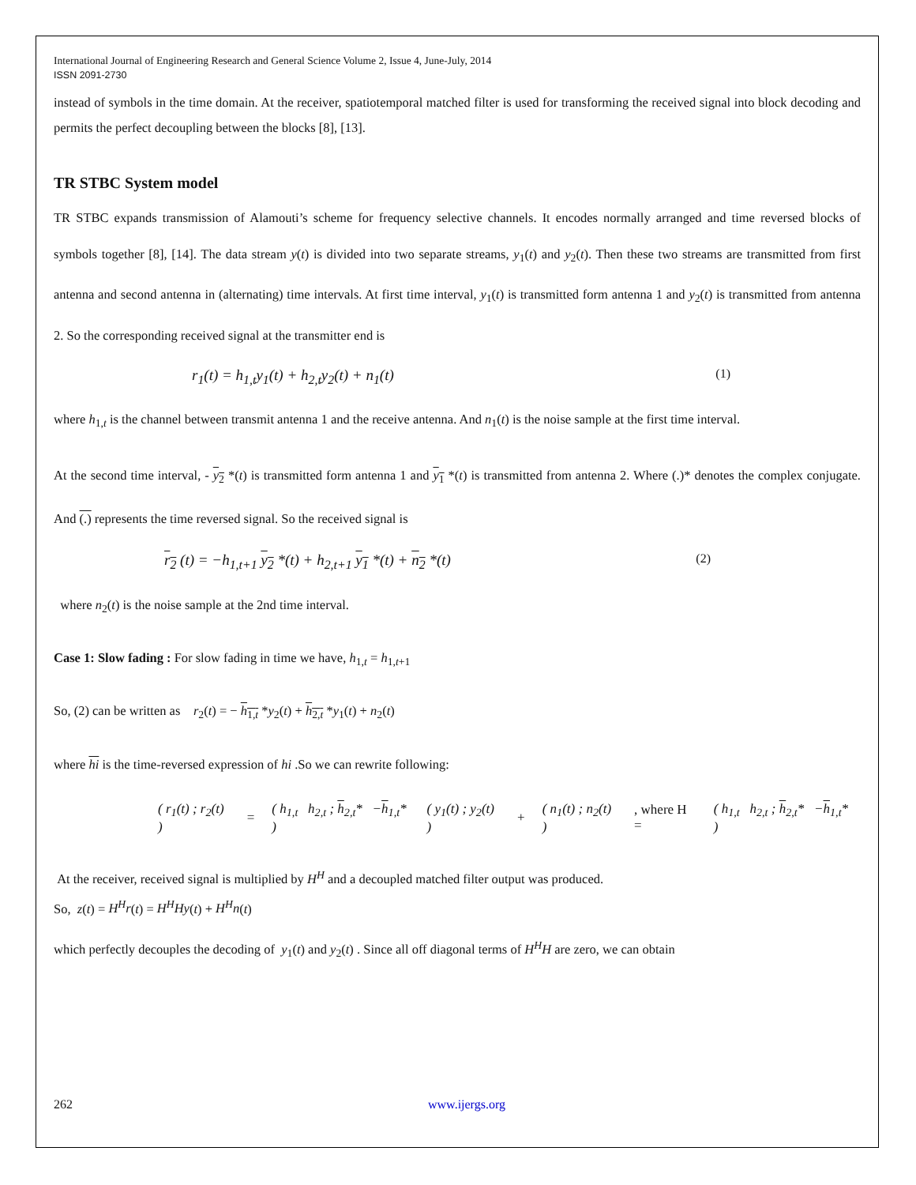International Journal of Engineering Research and General Science Volume 2, Issue 4, June-July, 2014
ISSN 2091-2730
instead of symbols in the time domain. At the receiver, spatiotemporal matched filter is used for transforming the received signal into block decoding and permits the perfect decoupling between the blocks [8], [13].
TR STBC System model
TR STBC expands transmission of Alamouti’s scheme for frequency selective channels. It encodes normally arranged and time reversed blocks of symbols together [8], [14]. The data stream y(t) is divided into two separate streams, y<sub>1</sub>(t) and y<sub>2</sub>(t). Then these two streams are transmitted from first antenna and second antenna in (alternating) time intervals. At first time interval, y<sub>1</sub>(t) is transmitted form antenna 1 and y<sub>2</sub>(t) is transmitted from antenna 2. So the corresponding received signal at the transmitter end is
r<sub>1</sub>(t) = h<sub>1,t</sub>y<sub>1</sub>(t) + h<sub>2,t</sub>y<sub>2</sub>(t) + n<sub>1</sub>(t) (1)
where h<sub>1,t</sub> is the channel between transmit antenna 1 and the receive antenna. And n<sub>1</sub>(t) is the noise sample at the first time interval.
At the second time interval, - y<sub>2</sub> *(t) is transmitted form antenna 1 and y<sub>1</sub> *(t) is transmitted from antenna 2. Where (.)* denotes the complex conjugate. And (.) represents the time reversed signal. So the received signal is
r<sub>2</sub> (t) = −h<sub>1,t+1</sub> y<sub>2</sub> *(t) + h<sub>2,t+1</sub> y<sub>1</sub> *(t) + n<sub>2</sub> *(t) (2)
where n<sub>2</sub>(t) is the noise sample at the 2nd time interval.
Case 1: Slow fading : For slow fading in time we have, h<sub>1,t</sub> = h<sub>1,t+1</sub>
So, (2) can be written as r<sub>2</sub>(t) = − h<sub>1,t</sub> *y<sub>2</sub>(t) + h<sub>2,t</sub> *y<sub>1</sub>(t) + n<sub>2</sub>(t)
where hi is the time-reversed expression of hi .So we can rewrite following:
| ( r<sub>1</sub>( t ) ; r<sub>2</sub>( t ) ) | = | ( h<sub>1,t</sub> h<sub>2,t</sub> ; h<sub>2,t</sub>* − h<sub>1,t</sub>* ) | ( y<sub>1</sub>( t ) ; y<sub>2</sub>( t ) ) | + | ( n<sub>1</sub>( t ) ; n<sub>2</sub>( t ) ) | , where H = | ( h<sub>1,t</sub> h<sub>2,t</sub> ; h<sub>2,t</sub>* − h<sub>1,t</sub>* ) |
At the receiver, received signal is multiplied by H<sup>H</sup> and a decoupled matched filter output was produced.
So, z(t) = H<sup>H</sup>r(t) = H<sup>H</sup>Hy(t) + H<sup>H</sup>n(t)
which perfectly decouples the decoding of y<sub>1</sub>(t) and y<sub>2</sub>(t) . Since all off diagonal terms of H<sup>H</sup>H are zero, we can obtain
262 www.ijergs.org